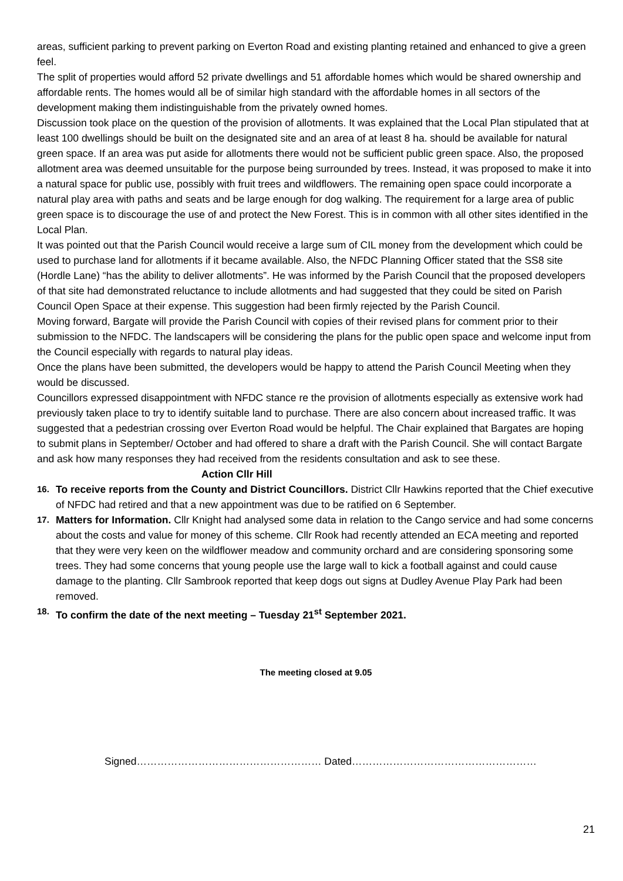areas, sufficient parking to prevent parking on Everton Road and existing planting retained and enhanced to give a green feel.
The split of properties would afford 52 private dwellings and 51 affordable homes which would be shared ownership and affordable rents. The homes would all be of similar high standard with the affordable homes in all sectors of the development making them indistinguishable from the privately owned homes.
Discussion took place on the question of the provision of allotments. It was explained that the Local Plan stipulated that at least 100 dwellings should be built on the designated site and an area of at least 8 ha. should be available for natural green space. If an area was put aside for allotments there would not be sufficient public green space. Also, the proposed allotment area was deemed unsuitable for the purpose being surrounded by trees. Instead, it was proposed to make it into a natural space for public use, possibly with fruit trees and wildflowers. The remaining open space could incorporate a natural play area with paths and seats and be large enough for dog walking. The requirement for a large area of public green space is to discourage the use of and protect the New Forest. This is in common with all other sites identified in the Local Plan.
It was pointed out that the Parish Council would receive a large sum of CIL money from the development which could be used to purchase land for allotments if it became available. Also, the NFDC Planning Officer stated that the SS8 site (Hordle Lane) “has the ability to deliver allotments”. He was informed by the Parish Council that the proposed developers of that site had demonstrated reluctance to include allotments and had suggested that they could be sited on Parish Council Open Space at their expense. This suggestion had been firmly rejected by the Parish Council.
Moving forward, Bargate will provide the Parish Council with copies of their revised plans for comment prior to their submission to the NFDC. The landscapers will be considering the plans for the public open space and welcome input from the Council especially with regards to natural play ideas.
Once the plans have been submitted, the developers would be happy to attend the Parish Council Meeting when they would be discussed.
Councillors expressed disappointment with NFDC stance re the provision of allotments especially as extensive work had previously taken place to try to identify suitable land to purchase. There are also concern about increased traffic. It was suggested that a pedestrian crossing over Everton Road would be helpful. The Chair explained that Bargates are hoping to submit plans in September/ October and had offered to share a draft with the Parish Council. She will contact Bargate and ask how many responses they had received from the residents consultation and ask to see these. Action Cllr Hill
16.
To receive reports from the County and District Councillors. District Cllr Hawkins reported that the Chief executive of NFDC had retired and that a new appointment was due to be ratified on 6 September.
17.
Matters for Information. Cllr Knight had analysed some data in relation to the Cango service and had some concerns about the costs and value for money of this scheme. Cllr Rook had recently attended an ECA meeting and reported that they were very keen on the wildflower meadow and community orchard and are considering sponsoring some trees. They had some concerns that young people use the large wall to kick a football against and could cause damage to the planting. Cllr Sambrook reported that keep dogs out signs at Dudley Avenue Play Park had been removed.
18.
To confirm the date of the next meeting – Tuesday 21<sup>st</sup> September 2021.
The meeting closed at 9.05
Signed……………………………………………… Dated………………………………………………
21